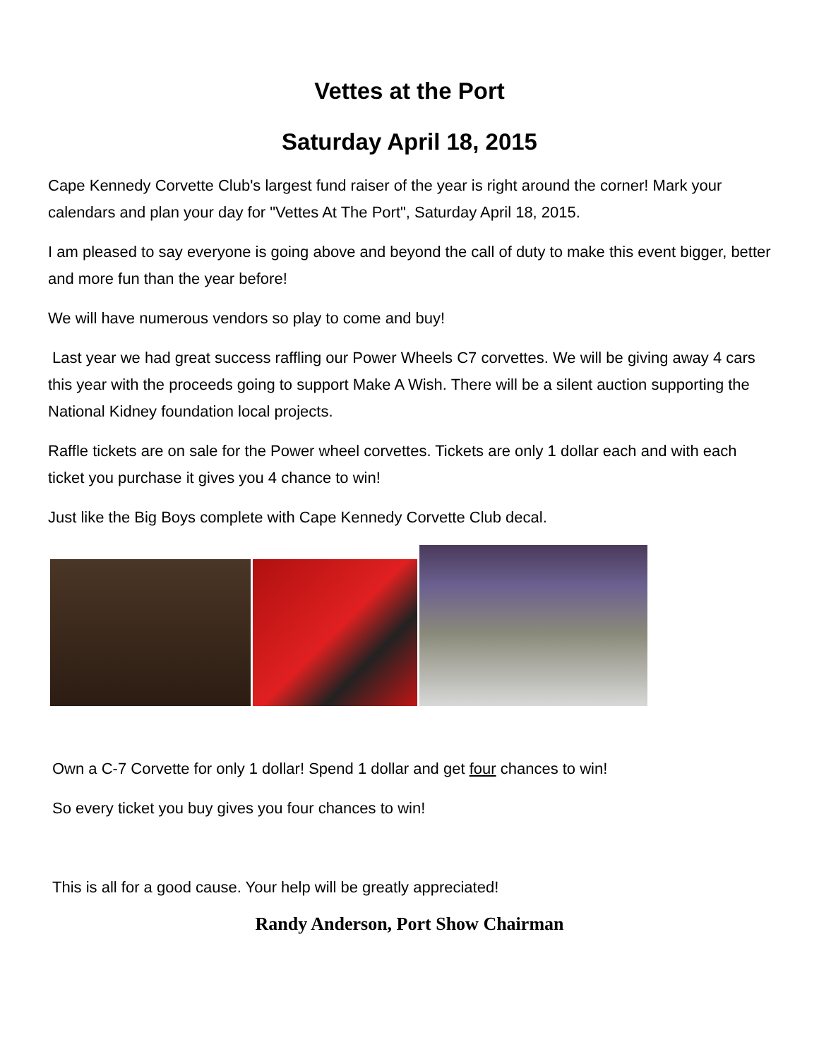Vettes at the Port
Saturday April 18, 2015
Cape Kennedy Corvette Club's largest fund raiser of the year is right around the corner! Mark your calendars and plan your day for "Vettes At The Port", Saturday April 18, 2015.
I am pleased to say everyone is going above and beyond the call of duty to make this event bigger, better and more fun than the year before!
We will have numerous vendors so play to come and buy!
Last year we had great success raffling our Power Wheels C7 corvettes. We will be giving away 4 cars this year with the proceeds going to support Make A Wish. There will be a silent auction supporting the National Kidney foundation local projects.
Raffle tickets are on sale for the Power wheel corvettes. Tickets are only 1 dollar each and with each ticket you purchase it gives you 4 chance to win!
Just like the Big Boys complete with Cape Kennedy Corvette Club decal.
Own a C-7 Corvette for only 1 dollar! Spend 1 dollar and get four chances to win!
So every ticket you buy gives you four chances to win!
This is all for a good cause. Your help will be greatly appreciated!
Randy Anderson, Port Show Chairman